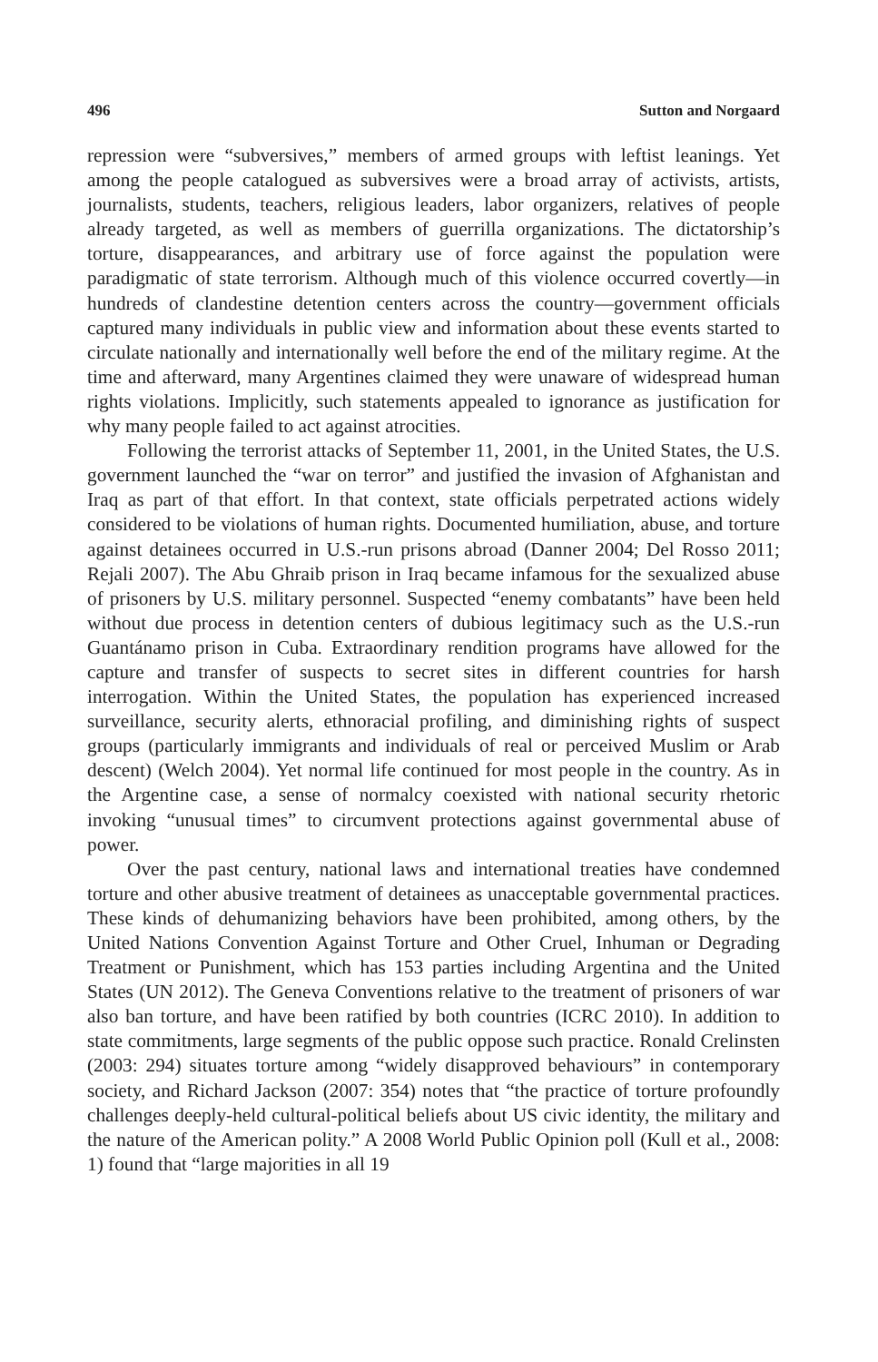496 Sutton and Norgaard
repression were “subversives,” members of armed groups with leftist leanings. Yet among the people catalogued as subversives were a broad array of activists, artists, journalists, students, teachers, religious leaders, labor organizers, relatives of people already targeted, as well as members of guerrilla organizations. The dictatorship’s torture, disappearances, and arbitrary use of force against the population were paradigmatic of state terrorism. Although much of this violence occurred covertly—in hundreds of clandestine detention centers across the country—government officials captured many individuals in public view and information about these events started to circulate nationally and internationally well before the end of the military regime. At the time and afterward, many Argentines claimed they were unaware of widespread human rights violations. Implicitly, such statements appealed to ignorance as justification for why many people failed to act against atrocities.
Following the terrorist attacks of September 11, 2001, in the United States, the U.S. government launched the “war on terror” and justified the invasion of Afghanistan and Iraq as part of that effort. In that context, state officials perpetrated actions widely considered to be violations of human rights. Documented humiliation, abuse, and torture against detainees occurred in U.S.-run prisons abroad (Danner 2004; Del Rosso 2011; Rejali 2007). The Abu Ghraib prison in Iraq became infamous for the sexualized abuse of prisoners by U.S. military personnel. Suspected “enemy combatants” have been held without due process in detention centers of dubious legitimacy such as the U.S.-run Guantánamo prison in Cuba. Extraordinary rendition programs have allowed for the capture and transfer of suspects to secret sites in different countries for harsh interrogation. Within the United States, the population has experienced increased surveillance, security alerts, ethnoracial profiling, and diminishing rights of suspect groups (particularly immigrants and individuals of real or perceived Muslim or Arab descent) (Welch 2004). Yet normal life continued for most people in the country. As in the Argentine case, a sense of normalcy coexisted with national security rhetoric invoking “unusual times” to circumvent protections against governmental abuse of power.
Over the past century, national laws and international treaties have condemned torture and other abusive treatment of detainees as unacceptable governmental practices. These kinds of dehumanizing behaviors have been prohibited, among others, by the United Nations Convention Against Torture and Other Cruel, Inhuman or Degrading Treatment or Punishment, which has 153 parties including Argentina and the United States (UN 2012). The Geneva Conventions relative to the treatment of prisoners of war also ban torture, and have been ratified by both countries (ICRC 2010). In addition to state commitments, large segments of the public oppose such practice. Ronald Crelinsten (2003: 294) situates torture among “widely disapproved behaviours” in contemporary society, and Richard Jackson (2007: 354) notes that “the practice of torture profoundly challenges deeply-held cultural-political beliefs about US civic identity, the military and the nature of the American polity.” A 2008 World Public Opinion poll (Kull et al., 2008: 1) found that “large majorities in all 19